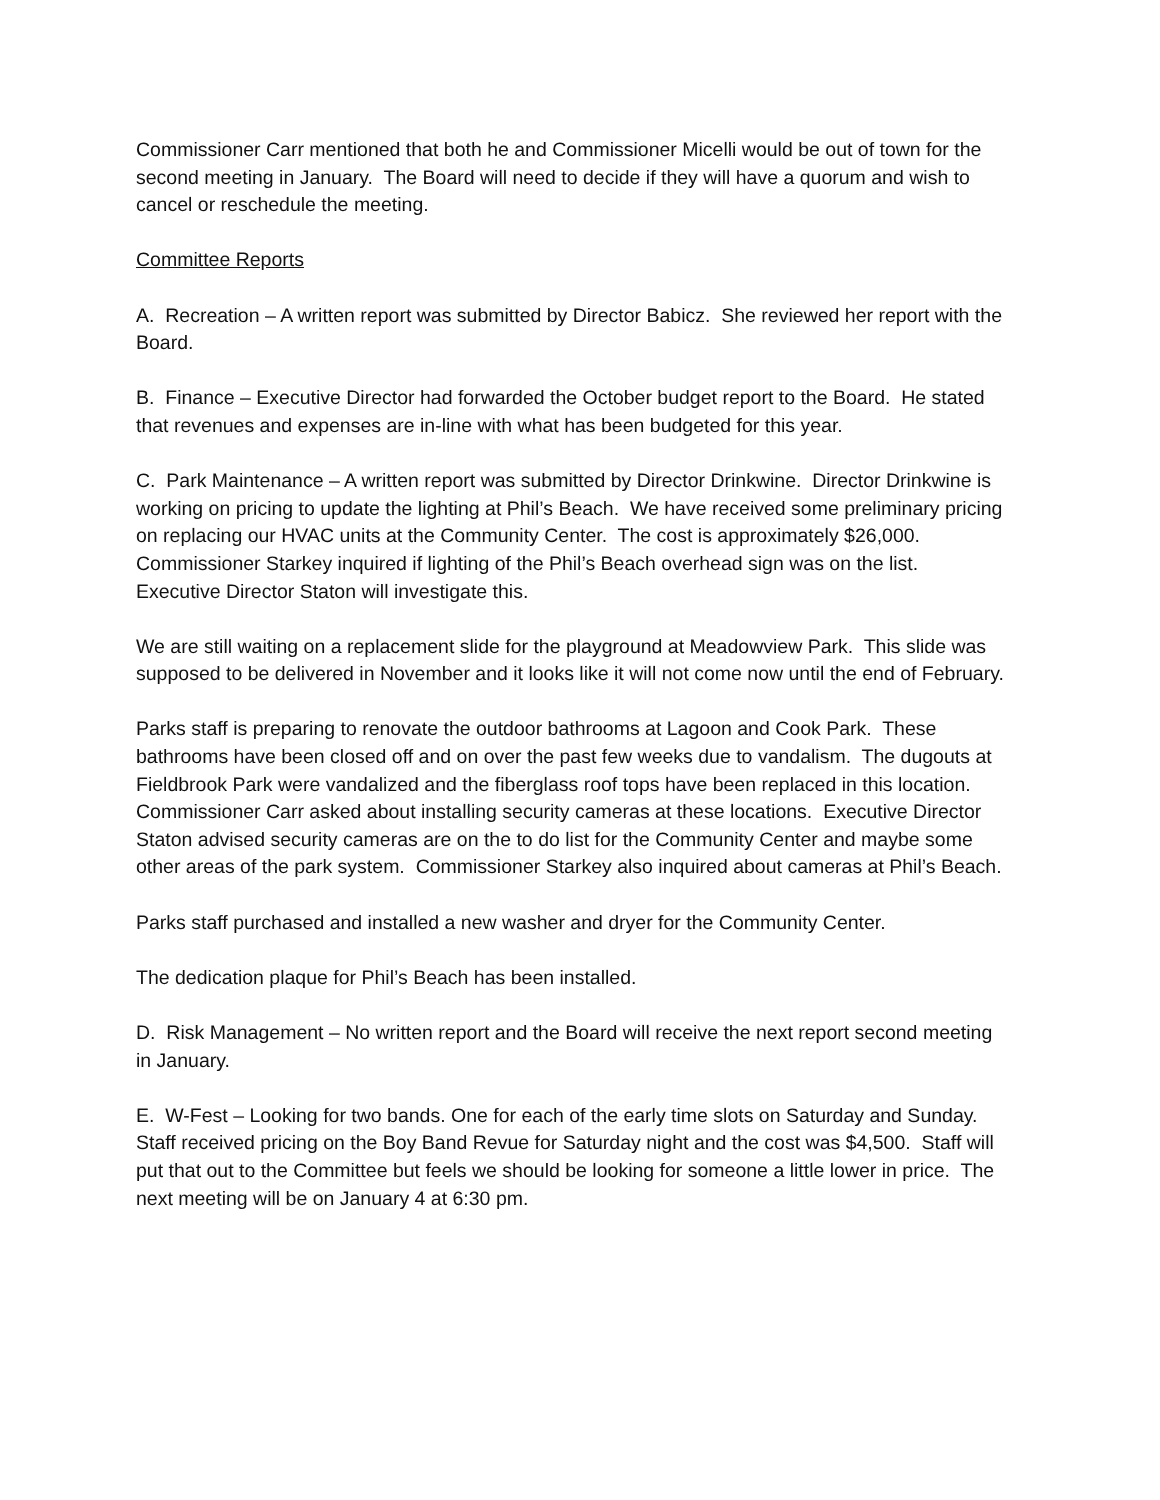Commissioner Carr mentioned that both he and Commissioner Micelli would be out of town for the second meeting in January. The Board will need to decide if they will have a quorum and wish to cancel or reschedule the meeting.
Committee Reports
A. Recreation – A written report was submitted by Director Babicz. She reviewed her report with the Board.
B. Finance – Executive Director had forwarded the October budget report to the Board. He stated that revenues and expenses are in-line with what has been budgeted for this year.
C. Park Maintenance – A written report was submitted by Director Drinkwine. Director Drinkwine is working on pricing to update the lighting at Phil’s Beach. We have received some preliminary pricing on replacing our HVAC units at the Community Center. The cost is approximately $26,000.
Commissioner Starkey inquired if lighting of the Phil’s Beach overhead sign was on the list. Executive Director Staton will investigate this.
We are still waiting on a replacement slide for the playground at Meadowview Park. This slide was supposed to be delivered in November and it looks like it will not come now until the end of February.
Parks staff is preparing to renovate the outdoor bathrooms at Lagoon and Cook Park. These bathrooms have been closed off and on over the past few weeks due to vandalism. The dugouts at Fieldbrook Park were vandalized and the fiberglass roof tops have been replaced in this location. Commissioner Carr asked about installing security cameras at these locations. Executive Director Staton advised security cameras are on the to do list for the Community Center and maybe some other areas of the park system. Commissioner Starkey also inquired about cameras at Phil’s Beach.
Parks staff purchased and installed a new washer and dryer for the Community Center.
The dedication plaque for Phil’s Beach has been installed.
D. Risk Management – No written report and the Board will receive the next report second meeting in January.
E. W-Fest – Looking for two bands. One for each of the early time slots on Saturday and Sunday. Staff received pricing on the Boy Band Revue for Saturday night and the cost was $4,500. Staff will put that out to the Committee but feels we should be looking for someone a little lower in price. The next meeting will be on January 4 at 6:30 pm.